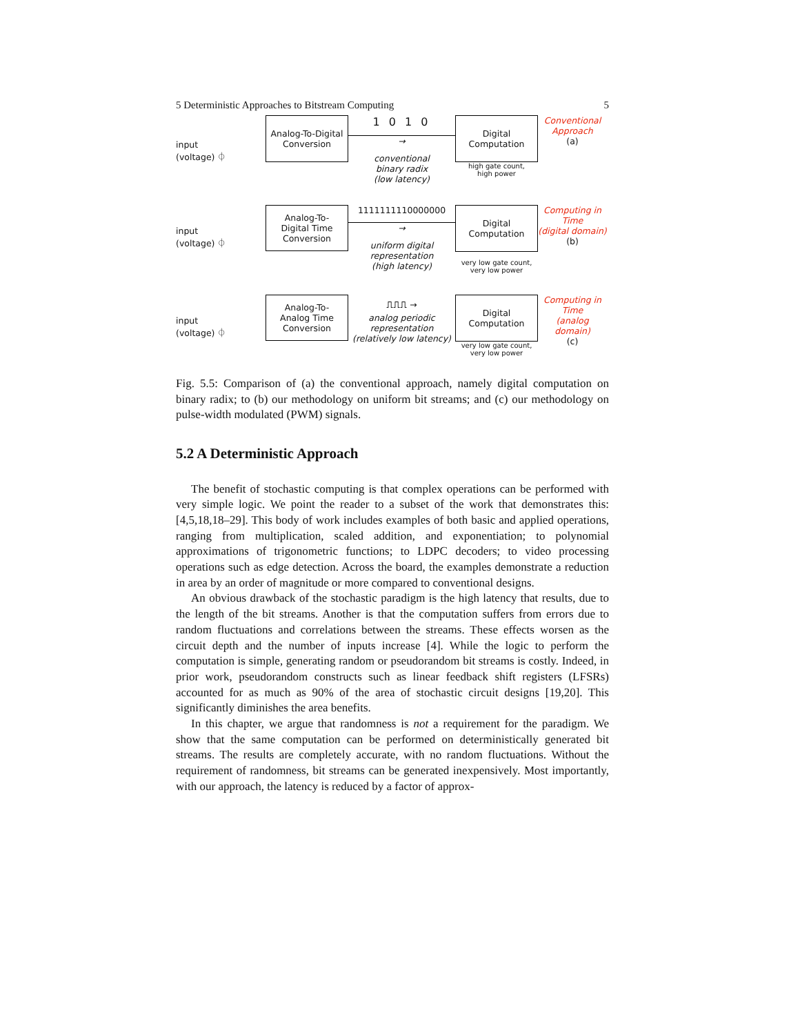5 Deterministic Approaches to Bitstream Computing 5
input
(voltage) ⏀
Analog-To-Digital Conversion
1 0 1 0
→
conventional
binary radix
(low latency)
Digital Computation
high gate count,
high power
Conventional
Approach
(a)
input
(voltage) ⏀
Analog-To-
Digital Time
Conversion
1111111110000000
→
uniform digital
representation
(high latency)
Digital Computation
very low gate count,
very low power
Computing in Time
(digital domain)
(b)
input
(voltage) ⏀
Analog-To-
Analog Time
Conversion
⎍⎍⎍ →
analog periodic
representation
(relatively low latency)
Digital Computation
very low gate count,
very low power
Computing in Time
(analog domain)
(c)
Fig. 5.5: Comparison of (a) the conventional approach, namely digital computation on binary radix; to (b) our methodology on uniform bit streams; and (c) our methodology on pulse-width modulated (PWM) signals.
5.2 A Deterministic Approach
The benefit of stochastic computing is that complex operations can be performed with very simple logic. We point the reader to a subset of the work that demonstrates this: [4,5,18,18–29]. This body of work includes examples of both basic and applied operations, ranging from multiplication, scaled addition, and exponentiation; to polynomial approximations of trigonometric functions; to LDPC decoders; to video processing operations such as edge detection. Across the board, the examples demonstrate a reduction in area by an order of magnitude or more compared to conventional designs.
An obvious drawback of the stochastic paradigm is the high latency that results, due to the length of the bit streams. Another is that the computation suffers from errors due to random fluctuations and correlations between the streams. These effects worsen as the circuit depth and the number of inputs increase [4]. While the logic to perform the computation is simple, generating random or pseudorandom bit streams is costly. Indeed, in prior work, pseudorandom constructs such as linear feedback shift registers (LFSRs) accounted for as much as 90% of the area of stochastic circuit designs [19,20]. This significantly diminishes the area benefits.
In this chapter, we argue that randomness is not a requirement for the paradigm. We show that the same computation can be performed on deterministically generated bit streams. The results are completely accurate, with no random fluctuations. Without the requirement of randomness, bit streams can be generated inexpensively. Most importantly, with our approach, the latency is reduced by a factor of approx-